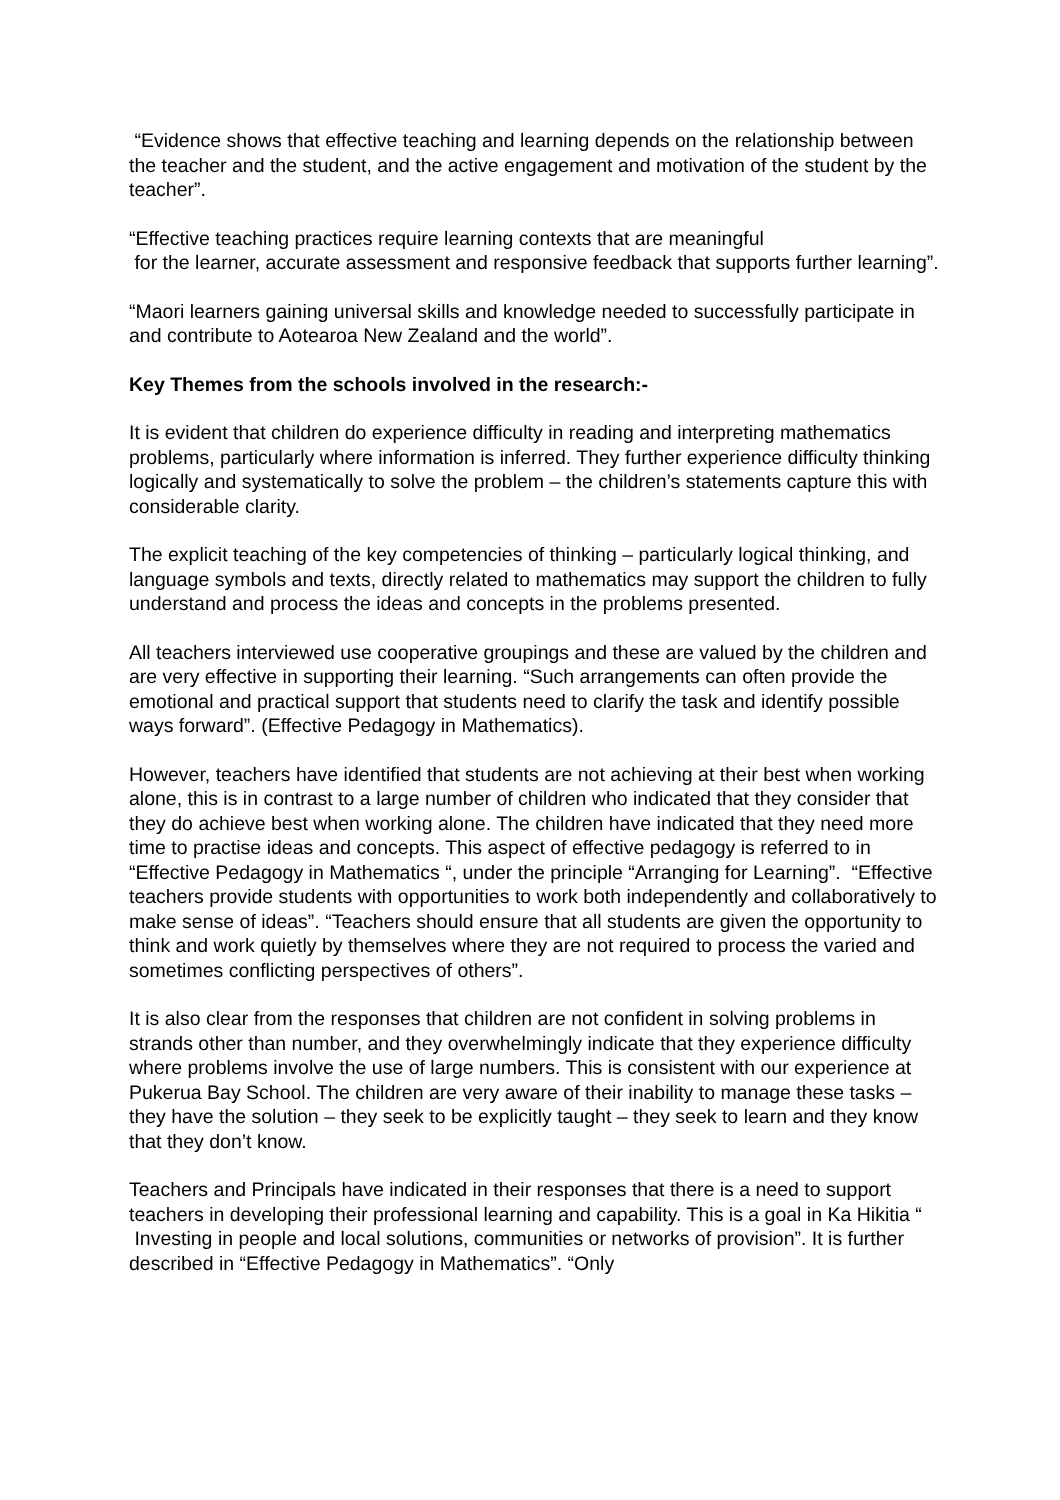“Evidence shows that effective teaching and learning depends on the relationship between the teacher and the student, and the active engagement and motivation of the student by the teacher”.
“Effective teaching practices require learning contexts that are meaningful
for the learner, accurate assessment and responsive feedback that supports further learning”.
“Maori learners gaining universal skills and knowledge needed to successfully participate in and contribute to Aotearoa New Zealand and the world”.
Key Themes from the schools involved in the research:-
It is evident that children do experience difficulty in reading and interpreting mathematics problems, particularly where information is inferred. They further experience difficulty thinking logically and systematically to solve the problem – the children’s statements capture this with considerable clarity.
The explicit teaching of the key competencies of thinking – particularly logical thinking, and language symbols and texts, directly related to mathematics may support the children to fully understand and process the ideas and concepts in the problems presented.
All teachers interviewed use cooperative groupings and these are valued by the children and are very effective in supporting their learning. “Such arrangements can often provide the emotional and practical support that students need to clarify the task and identify possible ways forward”. (Effective Pedagogy in Mathematics).
However, teachers have identified that students are not achieving at their best when working alone, this is in contrast to a large number of children who indicated that they consider that they do achieve best when working alone. The children have indicated that they need more time to practise ideas and concepts. This aspect of effective pedagogy is referred to in “Effective Pedagogy in Mathematics “, under the principle “Arranging for Learning”. “Effective teachers provide students with opportunities to work both independently and collaboratively to make sense of ideas”. “Teachers should ensure that all students are given the opportunity to think and work quietly by themselves where they are not required to process the varied and sometimes conflicting perspectives of others”.
It is also clear from the responses that children are not confident in solving problems in strands other than number, and they overwhelmingly indicate that they experience difficulty where problems involve the use of large numbers. This is consistent with our experience at Pukerua Bay School. The children are very aware of their inability to manage these tasks – they have the solution – they seek to be explicitly taught – they seek to learn and they know that they don’t know.
Teachers and Principals have indicated in their responses that there is a need to support teachers in developing their professional learning and capability. This is a goal in Ka Hikitia “ Investing in people and local solutions, communities or networks of provision”. It is further described in “Effective Pedagogy in Mathematics”. “Only